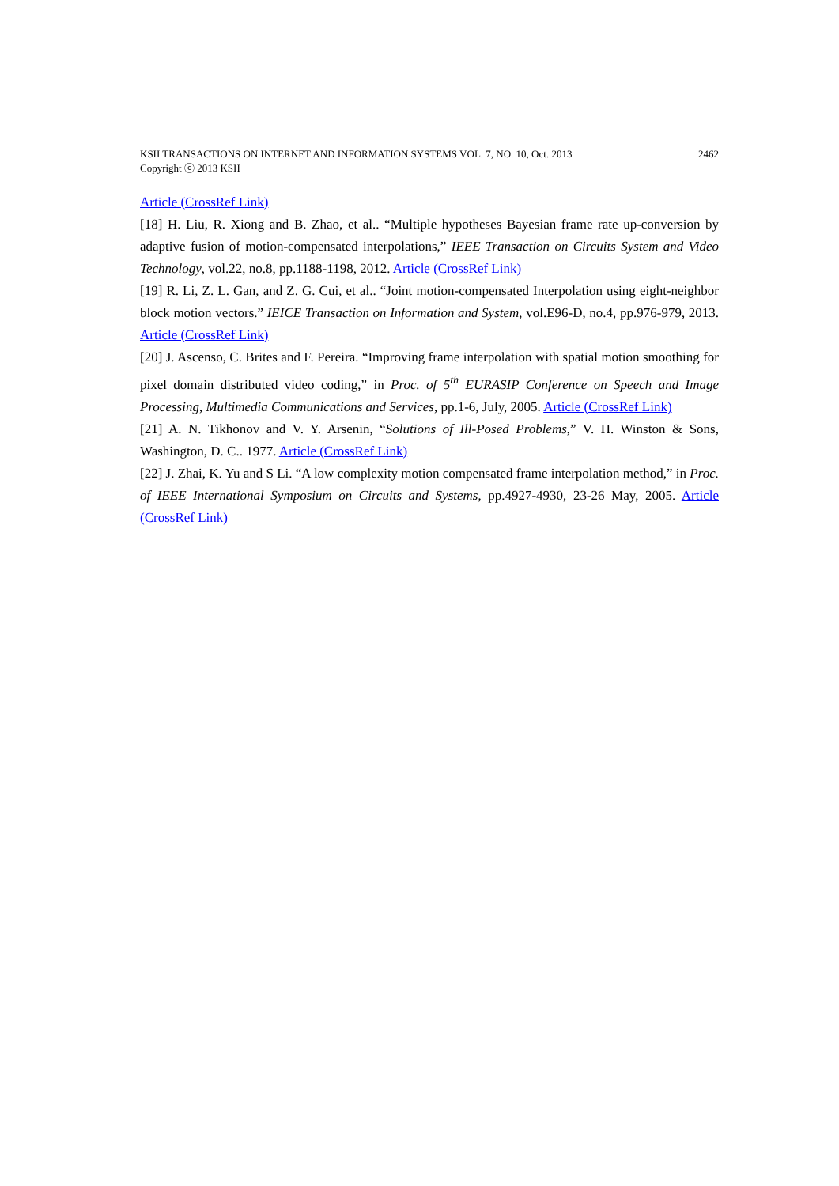2462 KSII TRANSACTIONS ON INTERNET AND INFORMATION SYSTEMS VOL. 7, NO. 10, Oct. 2013
Copyright ⓒ 2013 KSII
Article (CrossRef Link)
[18] H. Liu, R. Xiong and B. Zhao, et al.. “Multiple hypotheses Bayesian frame rate up-conversion by adaptive fusion of motion-compensated interpolations,” IEEE Transaction on Circuits System and Video Technology, vol.22, no.8, pp.1188-1198, 2012. Article (CrossRef Link)
[19] R. Li, Z. L. Gan, and Z. G. Cui, et al.. “Joint motion-compensated Interpolation using eight-neighbor block motion vectors.” IEICE Transaction on Information and System, vol.E96-D, no.4, pp.976-979, 2013. Article (CrossRef Link)
[20] J. Ascenso, C. Brites and F. Pereira. “Improving frame interpolation with spatial motion smoothing for pixel domain distributed video coding,” in Proc. of 5<sup>th</sup> EURASIP Conference on Speech and Image Processing, Multimedia Communications and Services, pp.1-6, July, 2005. Article (CrossRef Link)
[21] A. N. Tikhonov and V. Y. Arsenin, “Solutions of Ill-Posed Problems,” V. H. Winston & Sons, Washington, D. C.. 1977. Article (CrossRef Link)
[22] J. Zhai, K. Yu and S Li. “A low complexity motion compensated frame interpolation method,” in Proc. of IEEE International Symposium on Circuits and Systems, pp.4927-4930, 23-26 May, 2005. Article (CrossRef Link)